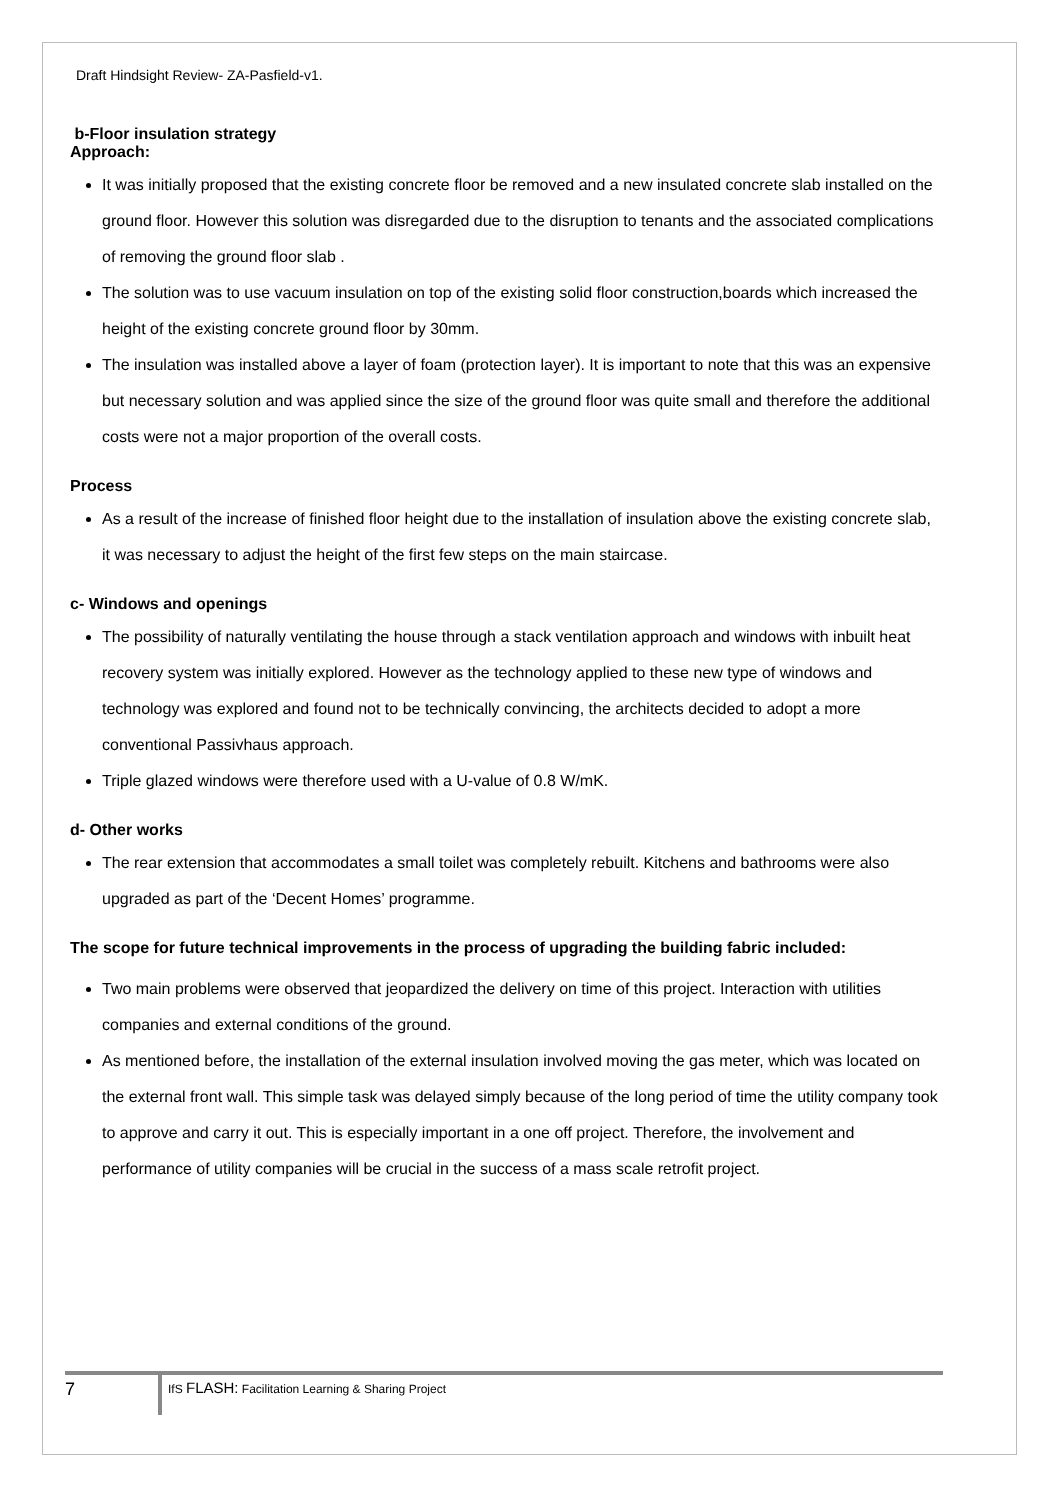Draft Hindsight Review- ZA-Pasfield-v1.
b-Floor insulation strategy
Approach:
It was initially proposed that the existing concrete floor be removed and a new insulated concrete slab installed on the ground floor. However this solution was disregarded due to the disruption to tenants and the associated complications of removing the ground floor slab .
The solution was to use vacuum insulation on top of the existing solid floor construction,boards which increased the height of the existing concrete ground floor by 30mm.
The insulation was installed above a layer of foam (protection layer). It is important to note that this was an expensive but necessary solution and was applied since the size of the ground floor was quite small and therefore the additional costs were not a major proportion of the overall costs.
Process
As a result of the increase of finished floor height due to the installation of insulation above the existing concrete slab, it was necessary to adjust the height of the first few steps on the main staircase.
c- Windows and openings
The possibility of naturally ventilating the house through a stack ventilation approach and windows with inbuilt heat recovery system was initially explored. However as the technology applied to these new type of windows and technology was explored and found not to be technically convincing, the architects decided to adopt a more conventional Passivhaus approach.
Triple glazed windows were therefore used with a U-value of 0.8 W/mK.
d- Other works
The rear extension that accommodates a small toilet was completely rebuilt. Kitchens and bathrooms were also upgraded as part of the ‘Decent Homes’ programme.
The scope for future technical improvements in the process of upgrading the building fabric included:
Two main problems were observed that jeopardized the delivery on time of this project. Interaction with utilities companies and external conditions of the ground.
As mentioned before, the installation of the external insulation involved moving the gas meter, which was located on the external front wall. This simple task was delayed simply because of the long period of time the utility company took to approve and carry it out. This is especially important in a one off project. Therefore, the involvement and performance of utility companies will be crucial in the success of a mass scale retrofit project.
7
IfS FLASH: Facilitation Learning & Sharing Project